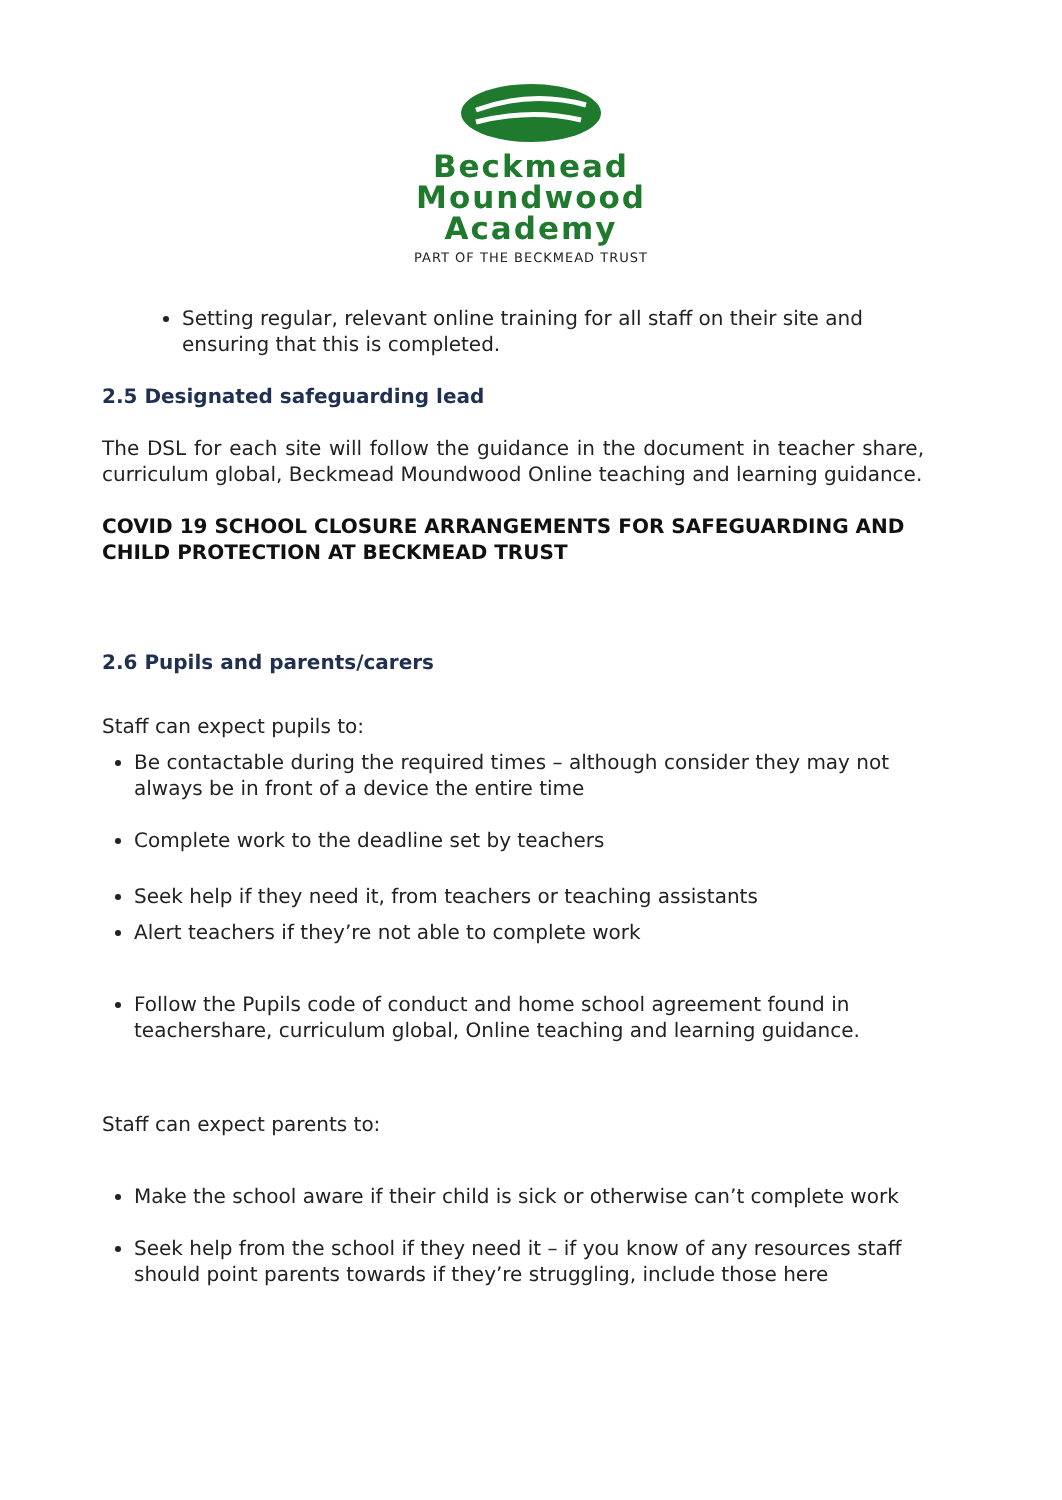Beckmead
Moundwood
Academy
PART OF THE BECKMEAD TRUST
Setting regular, relevant online training for all staff on their site and ensuring that this is completed.
2.5 Designated safeguarding lead
The DSL for each site will follow the guidance in the document in teacher share, curriculum global, Beckmead Moundwood Online teaching and learning guidance.
COVID 19 SCHOOL CLOSURE ARRANGEMENTS FOR SAFEGUARDING AND CHILD PROTECTION AT BECKMEAD TRUST
2.6 Pupils and parents/carers
Staff can expect pupils to:
Be contactable during the required times – although consider they may not always be in front of a device the entire time
Complete work to the deadline set by teachers
Seek help if they need it, from teachers or teaching assistants
Alert teachers if they’re not able to complete work
Follow the Pupils code of conduct and home school agreement found in teachershare, curriculum global, Online teaching and learning guidance.
Staff can expect parents to:
Make the school aware if their child is sick or otherwise can’t complete work
Seek help from the school if they need it – if you know of any resources staff should point parents towards if they’re struggling, include those here